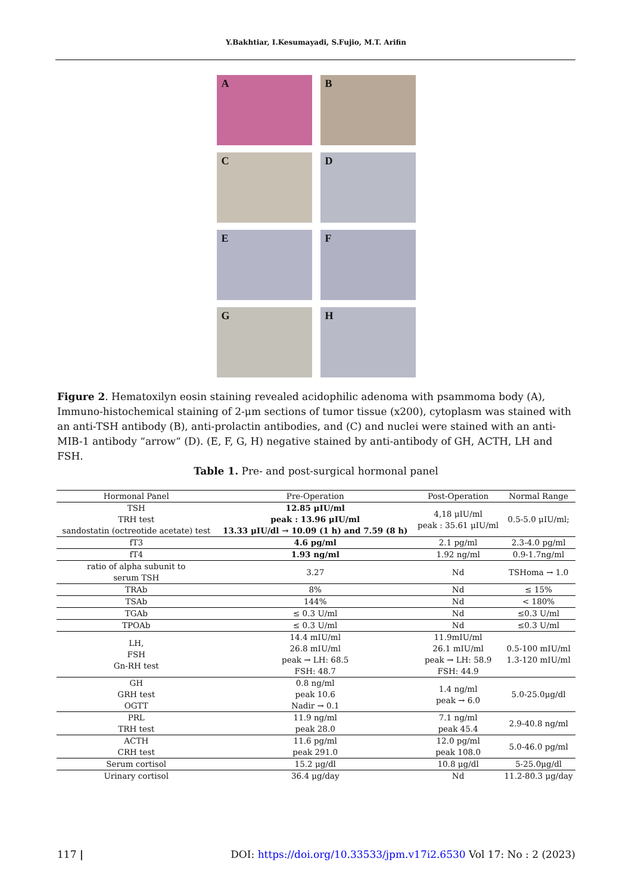Y.Bakhtiar, I.Kesumayadi, S.Fujio, M.T. Arifin
A
B
C
D
E
F
G
H
Figure 2. Hematoxilyn eosin staining revealed acidophilic adenoma with psammoma body (A), Immuno-histochemical staining of 2-μm sections of tumor tissue (x200), cytoplasm was stained with an anti-TSH antibody (B), anti-prolactin antibodies, and (C) and nuclei were stained with an anti-MIB-1 antibody “arrow“ (D). (E, F, G, H) negative stained by anti-antibody of GH, ACTH, LH and FSH.
Table 1. Pre- and post-surgical hormonal panel
| Hormonal Panel | Pre-Operation | Post-Operation | Normal Range |
| --- | --- | --- | --- |
| TSH TRH test sandostatin (octreotide acetate) test | 12.85 μIU/ml peak : 13.96 μIU/ml 13.33 μIU/dl → 10.09 (1 h) and 7.59 (8 h) | 4,18 μIU/ml peak : 35.61 μIU/ml | 0.5-5.0 μIU/ml; |
| fT3 | 4.6 pg/ml | 2.1 pg/ml | 2.3-4.0 pg/ml |
| fT4 | 1.93 ng/ml | 1.92 ng/ml | 0.9-1.7ng/ml |
| ratio of alpha subunit to serum TSH | 3.27 | Nd | TSHoma → 1.0 |
| TRAb | 8% | Nd | ≤ 15% |
| TSAb | 144% | Nd | < 180% |
| TGAb | ≤ 0.3 U/ml | Nd | ≤0.3 U/ml |
| TPOAb | ≤ 0.3 U/ml | Nd | ≤0.3 U/ml |
| LH, FSH Gn-RH test | 14.4 mIU/ml 26.8 mIU/ml peak → LH: 68.5 FSH: 48.7 | 11.9mIU/ml 26.1 mIU/ml peak → LH: 58.9 FSH: 44.9 | 0.5-100 mIU/ml 1.3-120 mIU/ml |
| GH GRH test OGTT | 0.8 ng/ml peak 10.6 Nadir → 0.1 | 1.4 ng/ml peak → 6.0 | 5.0-25.0μg/dl |
| PRL TRH test | 11.9 ng/ml peak 28.0 | 7.1 ng/ml peak 45.4 | 2.9-40.8 ng/ml |
| ACTH CRH test | 11.6 pg/ml peak 291.0 | 12.0 pg/ml peak 108.0 | 5.0-46.0 pg/ml |
| Serum cortisol | 15.2 μg/dl | 10.8 μg/dl | 5-25.0μg/dl |
| Urinary cortisol | 36.4 μg/day | Nd | 11.2-80.3 μg/day |
117 | DOI: https://doi.org/10.33533/jpm.v17i2.6530 Vol 17: No : 2 (2023)